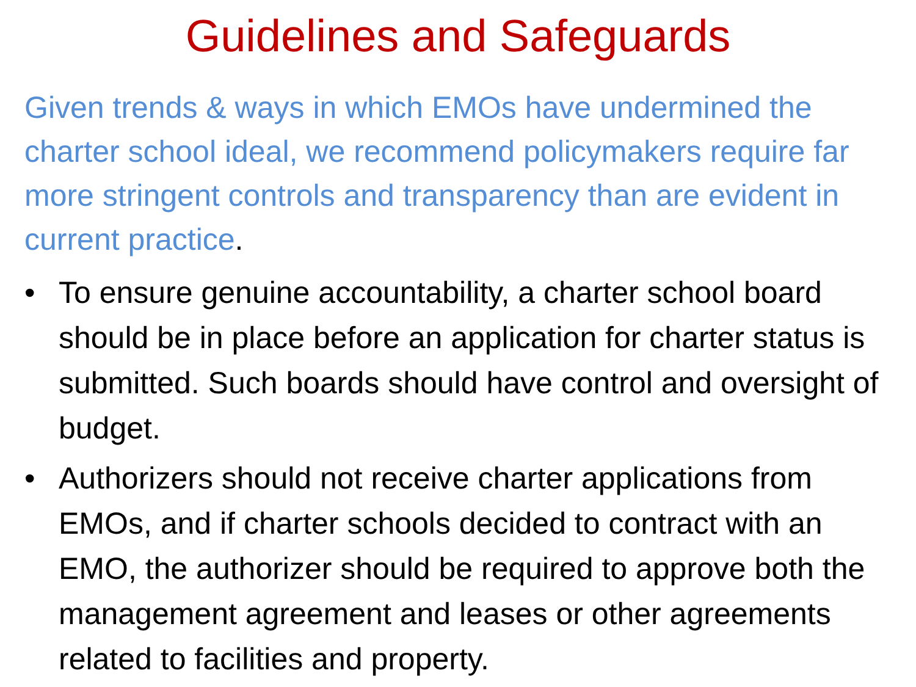Guidelines and Safeguards
Given trends & ways in which EMOs have undermined the charter school ideal, we recommend policymakers require far more stringent controls and transparency than are evident in current practice.
• To ensure genuine accountability, a charter school board should be in place before an application for charter status is submitted. Such boards should have control and oversight of budget.
• Authorizers should not receive charter applications from EMOs, and if charter schools decided to contract with an EMO, the authorizer should be required to approve both the management agreement and leases or other agreements related to facilities and property.